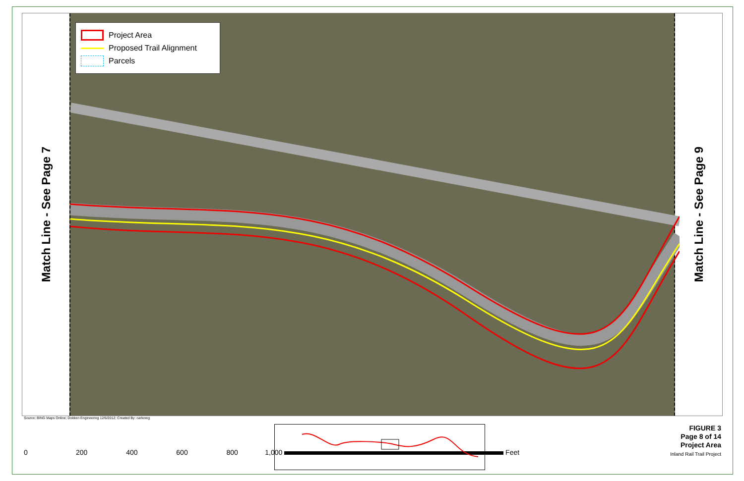Match Line - See Page 7
Project Area
Proposed Trail Alignment
Parcels
Match Line - See Page 9
Source: BING Maps Online; Dokken Engineering 12/6/2012; Created By: carleneg
0 200 400 600 800 1,000
Feet
FIGURE 3
Page 8 of 14
Project Area
Inland Rail Trail Project